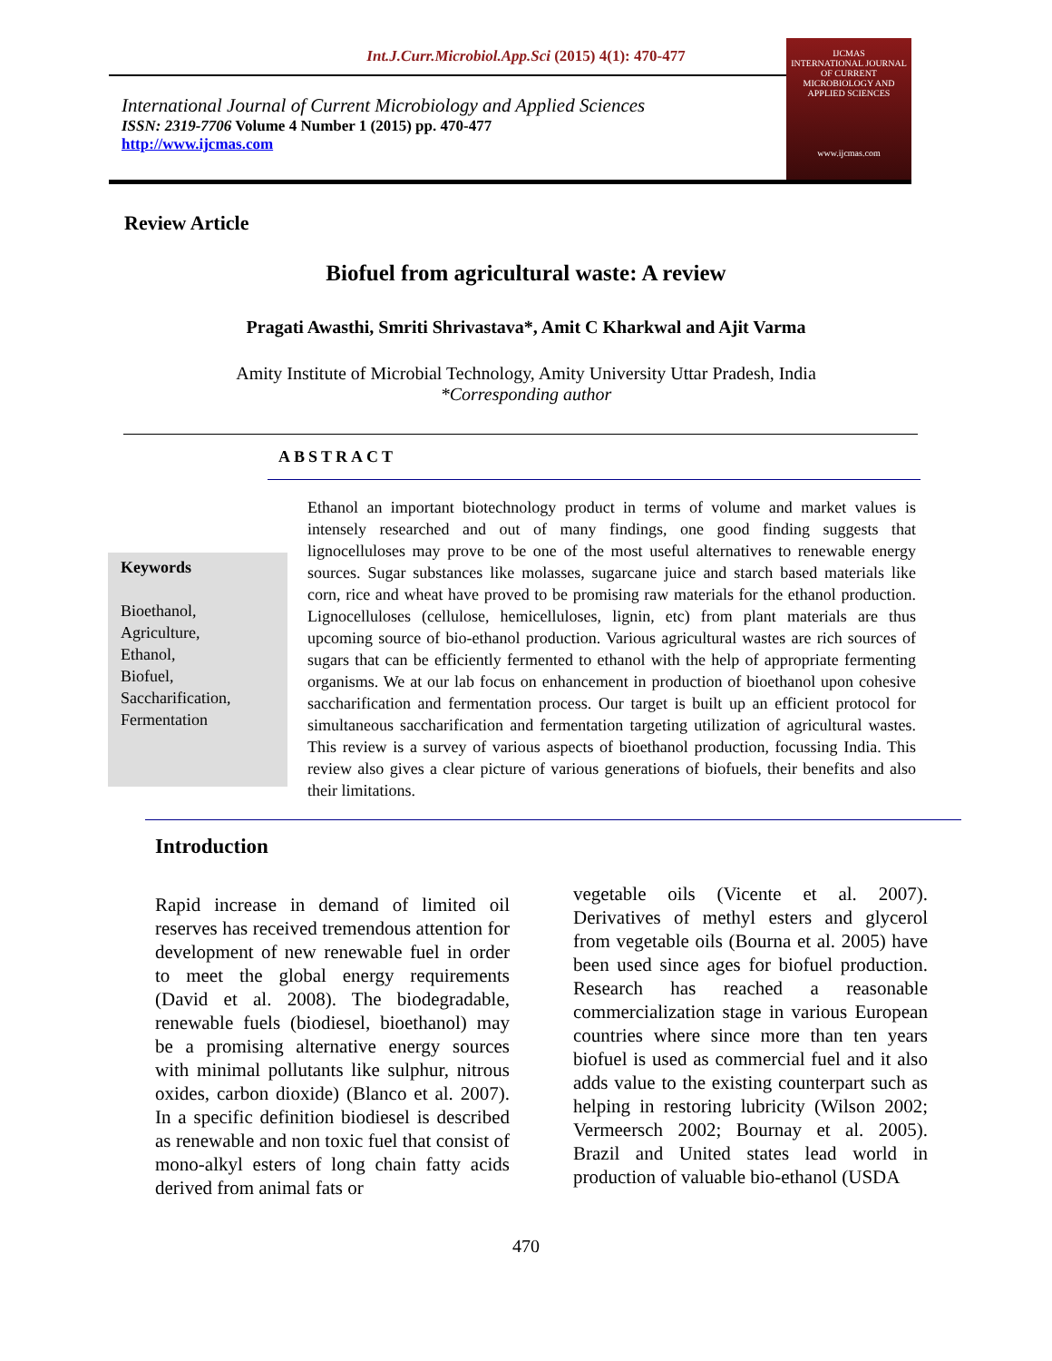Int.J.Curr.Microbiol.App.Sci (2015) 4(1): 470-477
International Journal of Current Microbiology and Applied Sciences
ISSN: 2319-7706 Volume 4 Number 1 (2015) pp. 470-477
http://www.ijcmas.com
IJCMAS
INTERNATIONAL JOURNAL OF CURRENT MICROBIOLOGY AND APPLIED SCIENCES
www.ijcmas.com
Review Article
Biofuel from agricultural waste: A review
Pragati Awasthi, Smriti Shrivastava*, Amit C Kharkwal and Ajit Varma
Amity Institute of Microbial Technology, Amity University Uttar Pradesh, India
*Corresponding author
ABSTRACT
Keywords
Bioethanol,
Agriculture,
Ethanol,
Biofuel,
Saccharification,
Fermentation
Ethanol an important biotechnology product in terms of volume and market values is intensely researched and out of many findings, one good finding suggests that lignocelluloses may prove to be one of the most useful alternatives to renewable energy sources. Sugar substances like molasses, sugarcane juice and starch based materials like corn, rice and wheat have proved to be promising raw materials for the ethanol production. Lignocelluloses (cellulose, hemicelluloses, lignin, etc) from plant materials are thus upcoming source of bio-ethanol production. Various agricultural wastes are rich sources of sugars that can be efficiently fermented to ethanol with the help of appropriate fermenting organisms. We at our lab focus on enhancement in production of bioethanol upon cohesive saccharification and fermentation process. Our target is built up an efficient protocol for simultaneous saccharification and fermentation targeting utilization of agricultural wastes. This review is a survey of various aspects of bioethanol production, focussing India. This review also gives a clear picture of various generations of biofuels, their benefits and also their limitations.
Introduction
Rapid increase in demand of limited oil reserves has received tremendous attention for development of new renewable fuel in order to meet the global energy requirements (David et al. 2008). The biodegradable, renewable fuels (biodiesel, bioethanol) may be a promising alternative energy sources with minimal pollutants like sulphur, nitrous oxides, carbon dioxide) (Blanco et al. 2007). In a specific definition biodiesel is described as renewable and non toxic fuel that consist of mono-alkyl esters of long chain fatty acids derived from animal fats or
vegetable oils (Vicente et al. 2007). Derivatives of methyl esters and glycerol from vegetable oils (Bourna et al. 2005) have been used since ages for biofuel production. Research has reached a reasonable commercialization stage in various European countries where since more than ten years biofuel is used as commercial fuel and it also adds value to the existing counterpart such as helping in restoring lubricity (Wilson 2002; Vermeersch 2002; Bournay et al. 2005). Brazil and United states lead world in production of valuable bio-ethanol (USDA
470